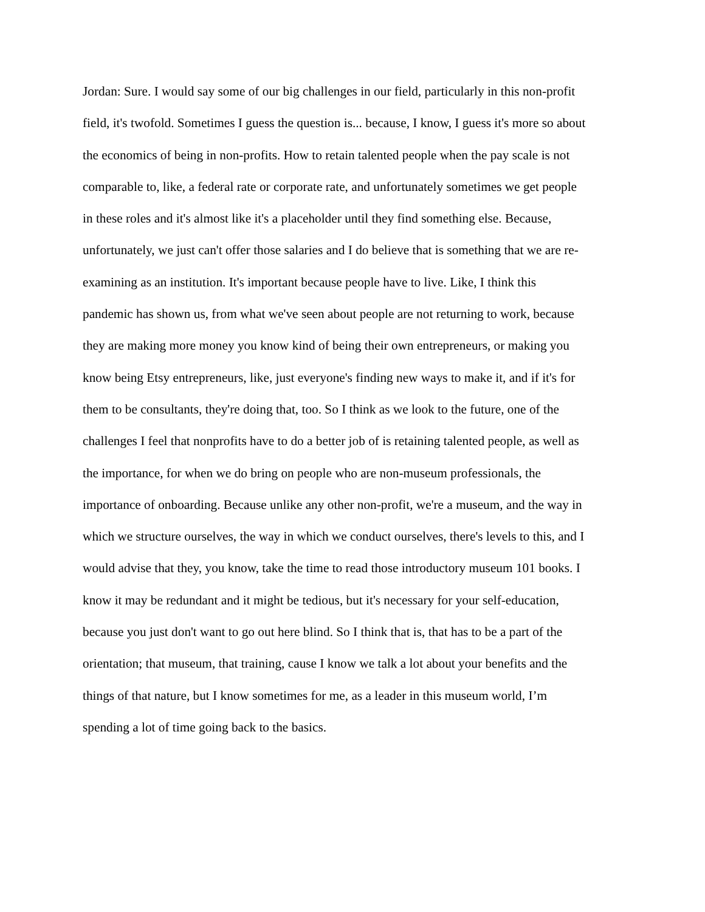Jordan: Sure. I would say some of our big challenges in our field, particularly in this non-profit
field, it's twofold. Sometimes I guess the question is... because, I know, I guess it's more so about
the economics of being in non-profits. How to retain talented people when the pay scale is not
comparable to, like, a federal rate or corporate rate, and unfortunately sometimes we get people
in these roles and it's almost like it's a placeholder until they find something else. Because,
unfortunately, we just can't offer those salaries and I do believe that is something that we are re-
examining as an institution. It's important because people have to live. Like, I think this
pandemic has shown us, from what we've seen about people are not returning to work, because
they are making more money you know kind of being their own entrepreneurs, or making you
know being Etsy entrepreneurs, like, just everyone's finding new ways to make it, and if it's for
them to be consultants, they're doing that, too. So I think as we look to the future, one of the
challenges I feel that nonprofits have to do a better job of is retaining talented people, as well as
the importance, for when we do bring on people who are non-museum professionals, the
importance of onboarding. Because unlike any other non-profit, we're a museum, and the way in
which we structure ourselves, the way in which we conduct ourselves, there's levels to this, and I
would advise that they, you know, take the time to read those introductory museum 101 books. I
know it may be redundant and it might be tedious, but it's necessary for your self-education,
because you just don't want to go out here blind. So I think that is, that has to be a part of the
orientation; that museum, that training, cause I know we talk a lot about your benefits and the
things of that nature, but I know sometimes for me, as a leader in this museum world, I’m
spending a lot of time going back to the basics.